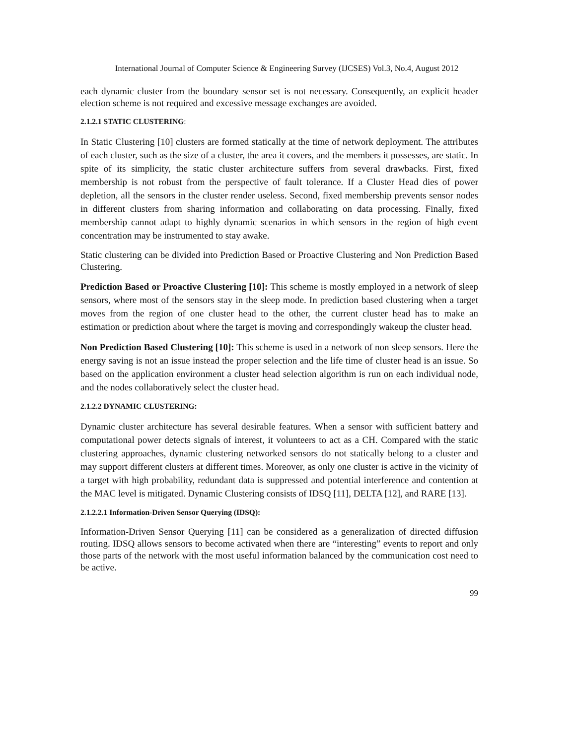International Journal of Computer Science & Engineering Survey (IJCSES) Vol.3, No.4, August 2012
each dynamic cluster from the boundary sensor set is not necessary. Consequently, an explicit header election scheme is not required and excessive message exchanges are avoided.
2.1.2.1 STATIC CLUSTERING:
In Static Clustering [10] clusters are formed statically at the time of network deployment. The attributes of each cluster, such as the size of a cluster, the area it covers, and the members it possesses, are static. In spite of its simplicity, the static cluster architecture suffers from several drawbacks. First, fixed membership is not robust from the perspective of fault tolerance. If a Cluster Head dies of power depletion, all the sensors in the cluster render useless. Second, fixed membership prevents sensor nodes in different clusters from sharing information and collaborating on data processing. Finally, fixed membership cannot adapt to highly dynamic scenarios in which sensors in the region of high event concentration may be instrumented to stay awake.
Static clustering can be divided into Prediction Based or Proactive Clustering and Non Prediction Based Clustering.
Prediction Based or Proactive Clustering [10]: This scheme is mostly employed in a network of sleep sensors, where most of the sensors stay in the sleep mode. In prediction based clustering when a target moves from the region of one cluster head to the other, the current cluster head has to make an estimation or prediction about where the target is moving and correspondingly wakeup the cluster head.
Non Prediction Based Clustering [10]: This scheme is used in a network of non sleep sensors. Here the energy saving is not an issue instead the proper selection and the life time of cluster head is an issue. So based on the application environment a cluster head selection algorithm is run on each individual node, and the nodes collaboratively select the cluster head.
2.1.2.2 DYNAMIC CLUSTERING:
Dynamic cluster architecture has several desirable features. When a sensor with sufficient battery and computational power detects signals of interest, it volunteers to act as a CH. Compared with the static clustering approaches, dynamic clustering networked sensors do not statically belong to a cluster and may support different clusters at different times. Moreover, as only one cluster is active in the vicinity of a target with high probability, redundant data is suppressed and potential interference and contention at the MAC level is mitigated. Dynamic Clustering consists of IDSQ [11], DELTA [12], and RARE [13].
2.1.2.2.1 Information-Driven Sensor Querying (IDSQ):
Information-Driven Sensor Querying [11] can be considered as a generalization of directed diffusion routing. IDSQ allows sensors to become activated when there are “interesting” events to report and only those parts of the network with the most useful information balanced by the communication cost need to be active.
99